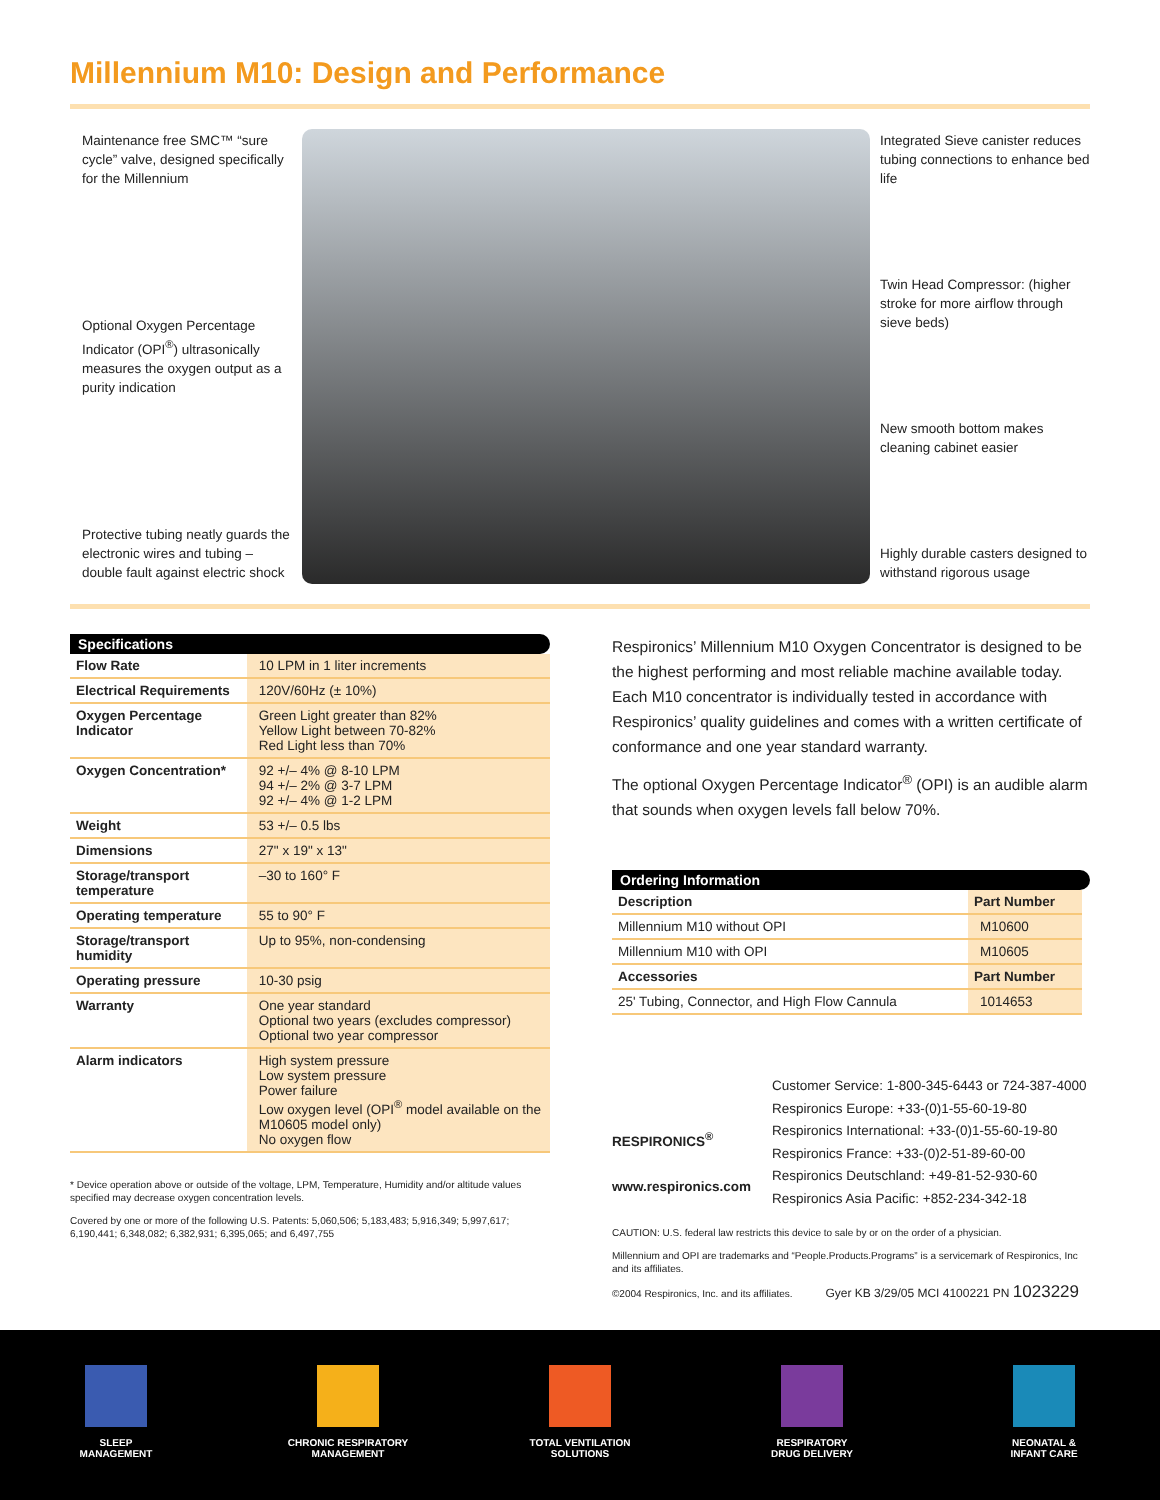Millennium M10: Design and Performance
Maintenance free SMC™ “sure cycle” valve, designed specifically for the Millennium
Optional Oxygen Percentage Indicator (OPI<sup>®</sup>) ultrasonically measures the oxygen output as a purity indication
Protective tubing neatly guards the electronic wires and tubing – double fault against electric shock
Integrated Sieve canister reduces tubing connections to enhance bed life
Twin Head Compressor: (higher stroke for more airflow through sieve beds)
New smooth bottom makes cleaning cabinet easier
Highly durable casters designed to withstand rigorous usage
Specifications
| Flow Rate | 10 LPM in 1 liter increments |
| Electrical Requirements | 120V/60Hz (± 10%) |
| Oxygen Percentage Indicator | Green Light greater than 82% Yellow Light between 70-82% Red Light less than 70% |
| Oxygen Concentration* | 92 +/– 4% @ 8-10 LPM 94 +/– 2% @ 3-7 LPM 92 +/– 4% @ 1-2 LPM |
| Weight | 53 +/– 0.5 lbs |
| Dimensions | 27" x 19" x 13" |
| Storage/transport temperature | –30 to 160° F |
| Operating temperature | 55 to 90° F |
| Storage/transport humidity | Up to 95%, non-condensing |
| Operating pressure | 10-30 psig |
| Warranty | One year standard Optional two years (excludes compressor) Optional two year compressor |
| Alarm indicators | High system pressure Low system pressure Power failure Low oxygen level (OPI<sup>®</sup> model available on the M10605 model only) No oxygen flow |
* Device operation above or outside of the voltage, LPM, Temperature, Humidity and/or altitude values specified may decrease oxygen concentration levels.
Covered by one or more of the following U.S. Patents: 5,060,506; 5,183,483; 5,916,349; 5,997,617; 6,190,441; 6,348,082; 6,382,931; 6,395,065; and 6,497,755
Respironics’ Millennium M10 Oxygen Concentrator is designed to be the highest performing and most reliable machine available today. Each M10 concentrator is individually tested in accordance with Respironics’ quality guidelines and comes with a written certificate of conformance and one year standard warranty.
The optional Oxygen Percentage Indicator<sup>®</sup> (OPI) is an audible alarm that sounds when oxygen levels fall below 70%.
Ordering Information
| Description | Part Number |
| --- | --- |
| Millennium M10 without OPI | M10600 |
| Millennium M10 with OPI | M10605 |
| Accessories | Part Number |
| 25' Tubing, Connector, and High Flow Cannula | 1014653 |
RESPIRONICS<sup>®</sup>
www.respironics.com
Customer Service: 1-800-345-6443 or 724-387-4000
Respironics Europe: +33-(0)1-55-60-19-80
Respironics International: +33-(0)1-55-60-19-80
Respironics France: +33-(0)2-51-89-60-00
Respironics Deutschland: +49-81-52-930-60
Respironics Asia Pacific: +852-234-342-18
CAUTION: U.S. federal law restricts this device to sale by or on the order of a physician.
Millennium and OPI are trademarks and “People.Products.Programs” is a servicemark of Respironics, Inc and its affiliates.
©2004 Respironics, Inc. and its affiliates. Gyer KB 3/29/05 MCI 4100221 PN 1023229
SLEEP
MANAGEMENT
CHRONIC RESPIRATORY
MANAGEMENT
TOTAL VENTILATION
SOLUTIONS
RESPIRATORY
DRUG DELIVERY
NEONATAL &
INFANT CARE